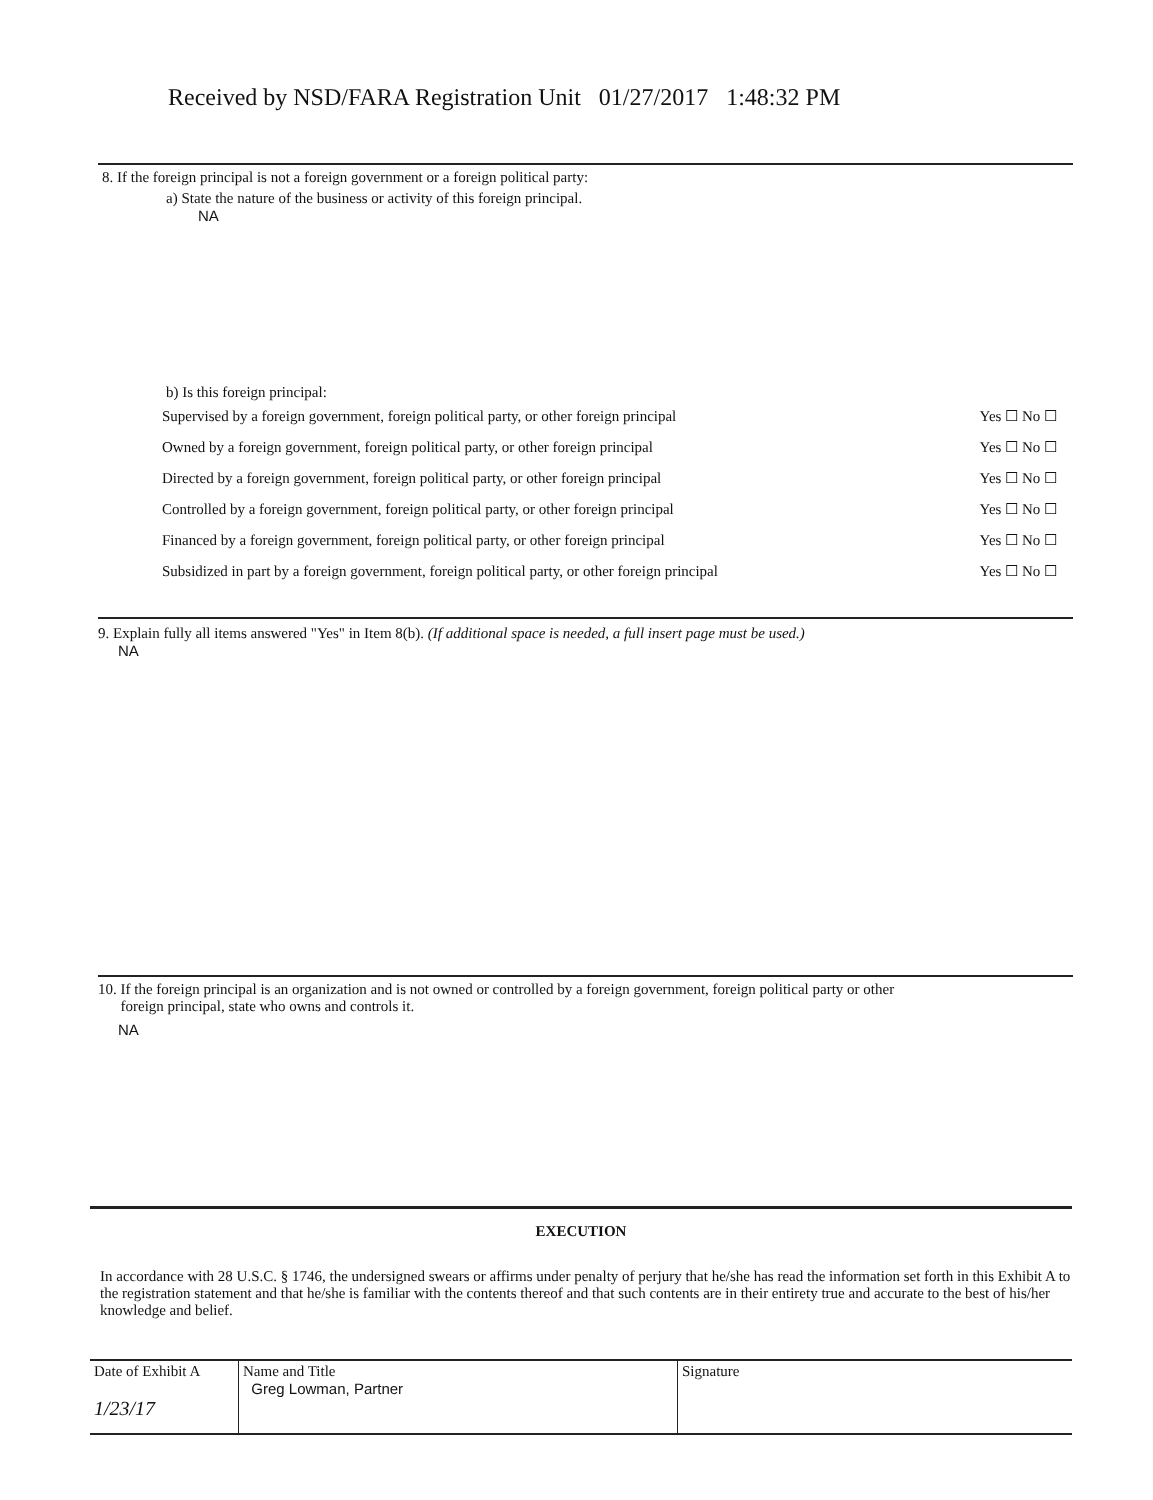Received by NSD/FARA Registration Unit 01/27/2017 1:48:32 PM
8. If the foreign principal is not a foreign government or a foreign political party:
a) State the nature of the business or activity of this foreign principal.
NA
b) Is this foreign principal:
| Supervised by a foreign government, foreign political party, or other foreign principal | Yes ☐ No ☐ |
| Owned by a foreign government, foreign political party, or other foreign principal | Yes ☐ No ☐ |
| Directed by a foreign government, foreign political party, or other foreign principal | Yes ☐ No ☐ |
| Controlled by a foreign government, foreign political party, or other foreign principal | Yes ☐ No ☐ |
| Financed by a foreign government, foreign political party, or other foreign principal | Yes ☐ No ☐ |
| Subsidized in part by a foreign government, foreign political party, or other foreign principal | Yes ☐ No ☐ |
9. Explain fully all items answered "Yes" in Item 8(b). (If additional space is needed, a full insert page must be used.)
NA
10. If the foreign principal is an organization and is not owned or controlled by a foreign government, foreign political party or other
foreign principal, state who owns and controls it.
NA
EXECUTION
In accordance with 28 U.S.C. § 1746, the undersigned swears or affirms under penalty of perjury that he/she has read the information set forth in this Exhibit A to the registration statement and that he/she is familiar with the contents thereof and that such contents are in their entirety true and accurate to the best of his/her knowledge and belief.
| Date of Exhibit A 1/23/17 | Name and Title Greg Lowman, Partner | Signature |